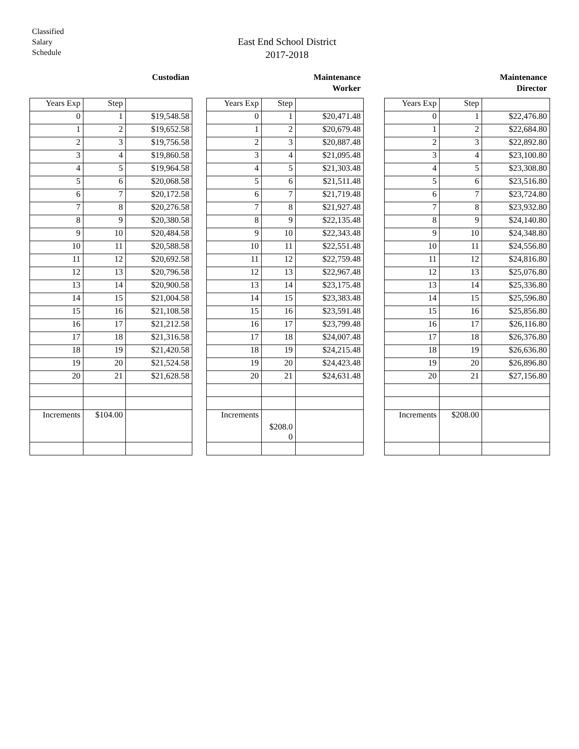Classified
Salary
Schedule
East End School District
2017-2018
Custodian
| Years Exp | Step | |
| --- | --- | --- |
| 0 | 1 | $19,548.58 |
| 1 | 2 | $19,652.58 |
| 2 | 3 | $19,756.58 |
| 3 | 4 | $19,860.58 |
| 4 | 5 | $19,964.58 |
| 5 | 6 | $20,068.58 |
| 6 | 7 | $20,172.58 |
| 7 | 8 | $20,276.58 |
| 8 | 9 | $20,380.58 |
| 9 | 10 | $20,484.58 |
| 10 | 11 | $20,588.58 |
| 11 | 12 | $20,692.58 |
| 12 | 13 | $20,796.58 |
| 13 | 14 | $20,900.58 |
| 14 | 15 | $21,004.58 |
| 15 | 16 | $21,108.58 |
| 16 | 17 | $21,212.58 |
| 17 | 18 | $21,316.58 |
| 18 | 19 | $21,420.58 |
| 19 | 20 | $21,524.58 |
| 20 | 21 | $21,628.58 |
| Increments | $104.00 | |
Maintenance
Worker
| Years Exp | Step | |
| --- | --- | --- |
| 0 | 1 | $20,471.48 |
| 1 | 2 | $20,679.48 |
| 2 | 3 | $20,887.48 |
| 3 | 4 | $21,095.48 |
| 4 | 5 | $21,303.48 |
| 5 | 6 | $21,511.48 |
| 6 | 7 | $21,719.48 |
| 7 | 8 | $21,927.48 |
| 8 | 9 | $22,135.48 |
| 9 | 10 | $22,343.48 |
| 10 | 11 | $22,551.48 |
| 11 | 12 | $22,759.48 |
| 12 | 13 | $22,967.48 |
| 13 | 14 | $23,175.48 |
| 14 | 15 | $23,383.48 |
| 15 | 16 | $23,591.48 |
| 16 | 17 | $23,799.48 |
| 17 | 18 | $24,007.48 |
| 18 | 19 | $24,215.48 |
| 19 | 20 | $24,423.48 |
| 20 | 21 | $24,631.48 |
| Increments | $208.0 0 | |
Maintenance
Director
| Years Exp | Step | |
| --- | --- | --- |
| 0 | 1 | $22,476.80 |
| 1 | 2 | $22,684.80 |
| 2 | 3 | $22,892.80 |
| 3 | 4 | $23,100.80 |
| 4 | 5 | $23,308.80 |
| 5 | 6 | $23,516.80 |
| 6 | 7 | $23,724.80 |
| 7 | 8 | $23,932.80 |
| 8 | 9 | $24,140.80 |
| 9 | 10 | $24,348.80 |
| 10 | 11 | $24,556.80 |
| 11 | 12 | $24,816.80 |
| 12 | 13 | $25,076.80 |
| 13 | 14 | $25,336.80 |
| 14 | 15 | $25,596.80 |
| 15 | 16 | $25,856.80 |
| 16 | 17 | $26,116.80 |
| 17 | 18 | $26,376.80 |
| 18 | 19 | $26,636.80 |
| 19 | 20 | $26,896.80 |
| 20 | 21 | $27,156.80 |
| Increments | $208.00 | |